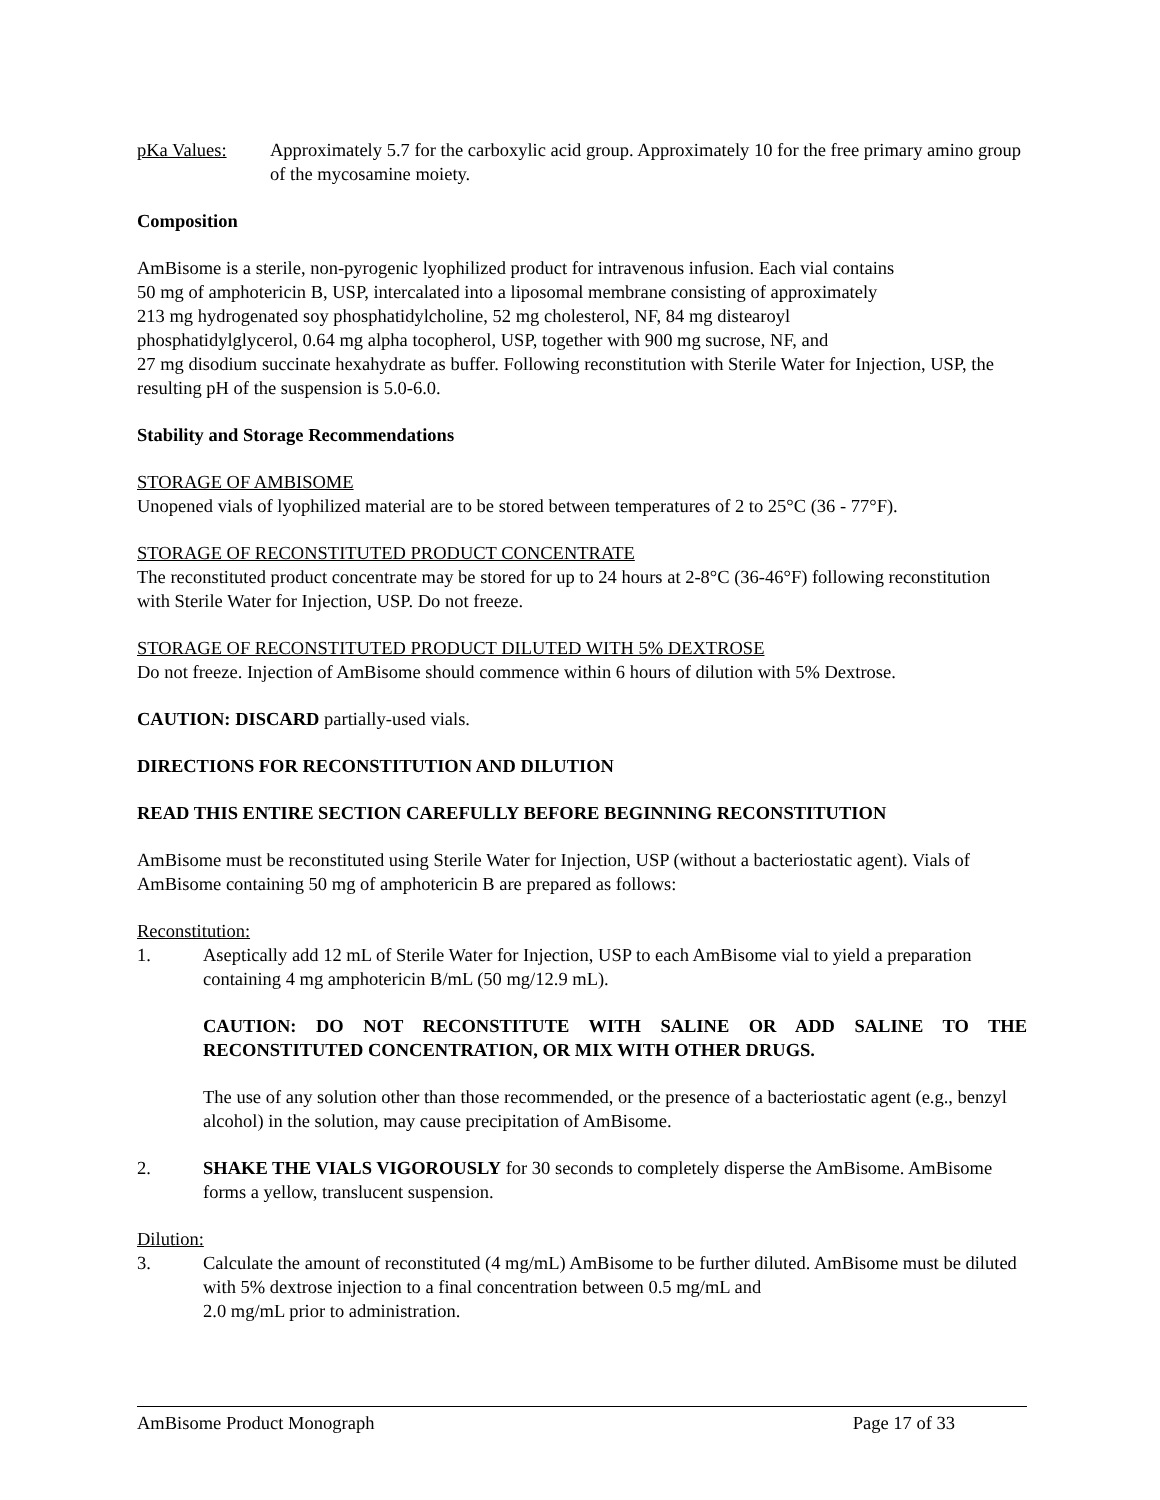pKa Values: Approximately 5.7 for the carboxylic acid group. Approximately 10 for the free primary amino group of the mycosamine moiety.
Composition
AmBisome is a sterile, non-pyrogenic lyophilized product for intravenous infusion. Each vial contains
50 mg of amphotericin B, USP, intercalated into a liposomal membrane consisting of approximately
213 mg hydrogenated soy phosphatidylcholine, 52 mg cholesterol, NF, 84 mg distearoyl
phosphatidylglycerol, 0.64 mg alpha tocopherol, USP, together with 900 mg sucrose, NF, and
27 mg disodium succinate hexahydrate as buffer. Following reconstitution with Sterile Water for Injection, USP, the resulting pH of the suspension is 5.0-6.0.
Stability and Storage Recommendations
STORAGE OF AMBISOME
Unopened vials of lyophilized material are to be stored between temperatures of 2 to 25°C (36 - 77°F).
STORAGE OF RECONSTITUTED PRODUCT CONCENTRATE
The reconstituted product concentrate may be stored for up to 24 hours at 2-8°C (36-46°F) following reconstitution with Sterile Water for Injection, USP. Do not freeze.
STORAGE OF RECONSTITUTED PRODUCT DILUTED WITH 5% DEXTROSE
Do not freeze. Injection of AmBisome should commence within 6 hours of dilution with 5% Dextrose.
CAUTION: DISCARD partially-used vials.
DIRECTIONS FOR RECONSTITUTION AND DILUTION
READ THIS ENTIRE SECTION CAREFULLY BEFORE BEGINNING RECONSTITUTION
AmBisome must be reconstituted using Sterile Water for Injection, USP (without a bacteriostatic agent). Vials of AmBisome containing 50 mg of amphotericin B are prepared as follows:
Reconstitution:
1. Aseptically add 12 mL of Sterile Water for Injection, USP to each AmBisome vial to yield a preparation containing 4 mg amphotericin B/mL (50 mg/12.9 mL).
CAUTION: DO NOT RECONSTITUTE WITH SALINE OR ADD SALINE TO THE RECONSTITUTED CONCENTRATION, OR MIX WITH OTHER DRUGS.
The use of any solution other than those recommended, or the presence of a bacteriostatic agent (e.g., benzyl alcohol) in the solution, may cause precipitation of AmBisome.
2. SHAKE THE VIALS VIGOROUSLY for 30 seconds to completely disperse the AmBisome. AmBisome forms a yellow, translucent suspension.
Dilution:
3. Calculate the amount of reconstituted (4 mg/mL) AmBisome to be further diluted. AmBisome must be diluted with 5% dextrose injection to a final concentration between 0.5 mg/mL and
2.0 mg/mL prior to administration.
AmBisome Product Monograph Page 17 of 33